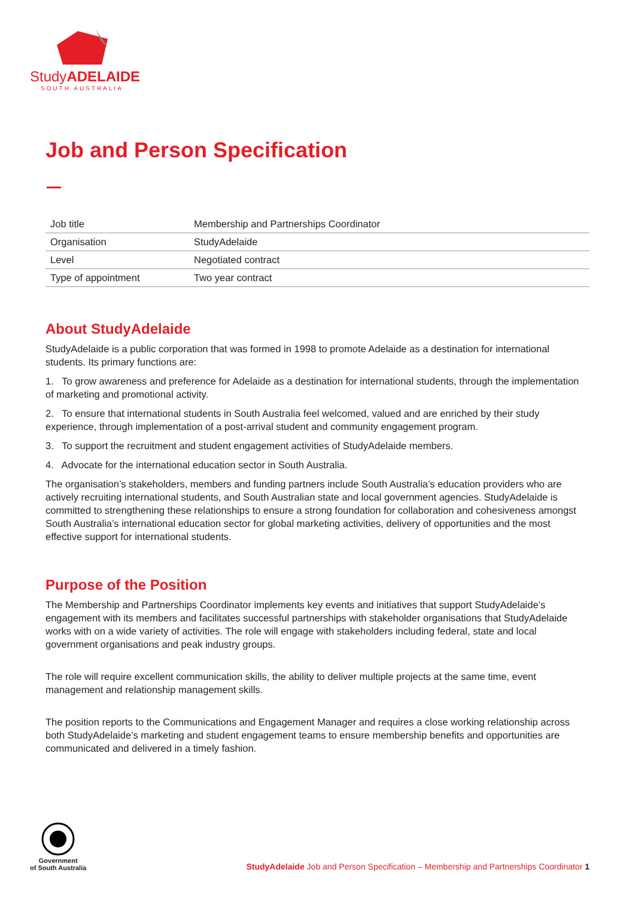StudyADELAIDE
SOUTH AUSTRALIA
Job and Person Specification
| Job title | Membership and Partnerships Coordinator |
| Organisation | StudyAdelaide |
| Level | Negotiated contract |
| Type of appointment | Two year contract |
About StudyAdelaide
StudyAdelaide is a public corporation that was formed in 1998 to promote Adelaide as a destination for international students. Its primary functions are:
1. To grow awareness and preference for Adelaide as a destination for international students, through the implementation of marketing and promotional activity.
2. To ensure that international students in South Australia feel welcomed, valued and are enriched by their study experience, through implementation of a post-arrival student and community engagement program.
3. To support the recruitment and student engagement activities of StudyAdelaide members.
4. Advocate for the international education sector in South Australia.
The organisation’s stakeholders, members and funding partners include South Australia’s education providers who are actively recruiting international students, and South Australian state and local government agencies. StudyAdelaide is committed to strengthening these relationships to ensure a strong foundation for collaboration and cohesiveness amongst South Australia’s international education sector for global marketing activities, delivery of opportunities and the most effective support for international students.
Purpose of the Position
The Membership and Partnerships Coordinator implements key events and initiatives that support StudyAdelaide’s engagement with its members and facilitates successful partnerships with stakeholder organisations that StudyAdelaide works with on a wide variety of activities. The role will engage with stakeholders including federal, state and local government organisations and peak industry groups.
The role will require excellent communication skills, the ability to deliver multiple projects at the same time, event management and relationship management skills.
The position reports to the Communications and Engagement Manager and requires a close working relationship across both StudyAdelaide’s marketing and student engagement teams to ensure membership benefits and opportunities are communicated and delivered in a timely fashion.
Government
of South Australia
StudyAdelaide Job and Person Specification – Membership and Partnerships Coordinator 1